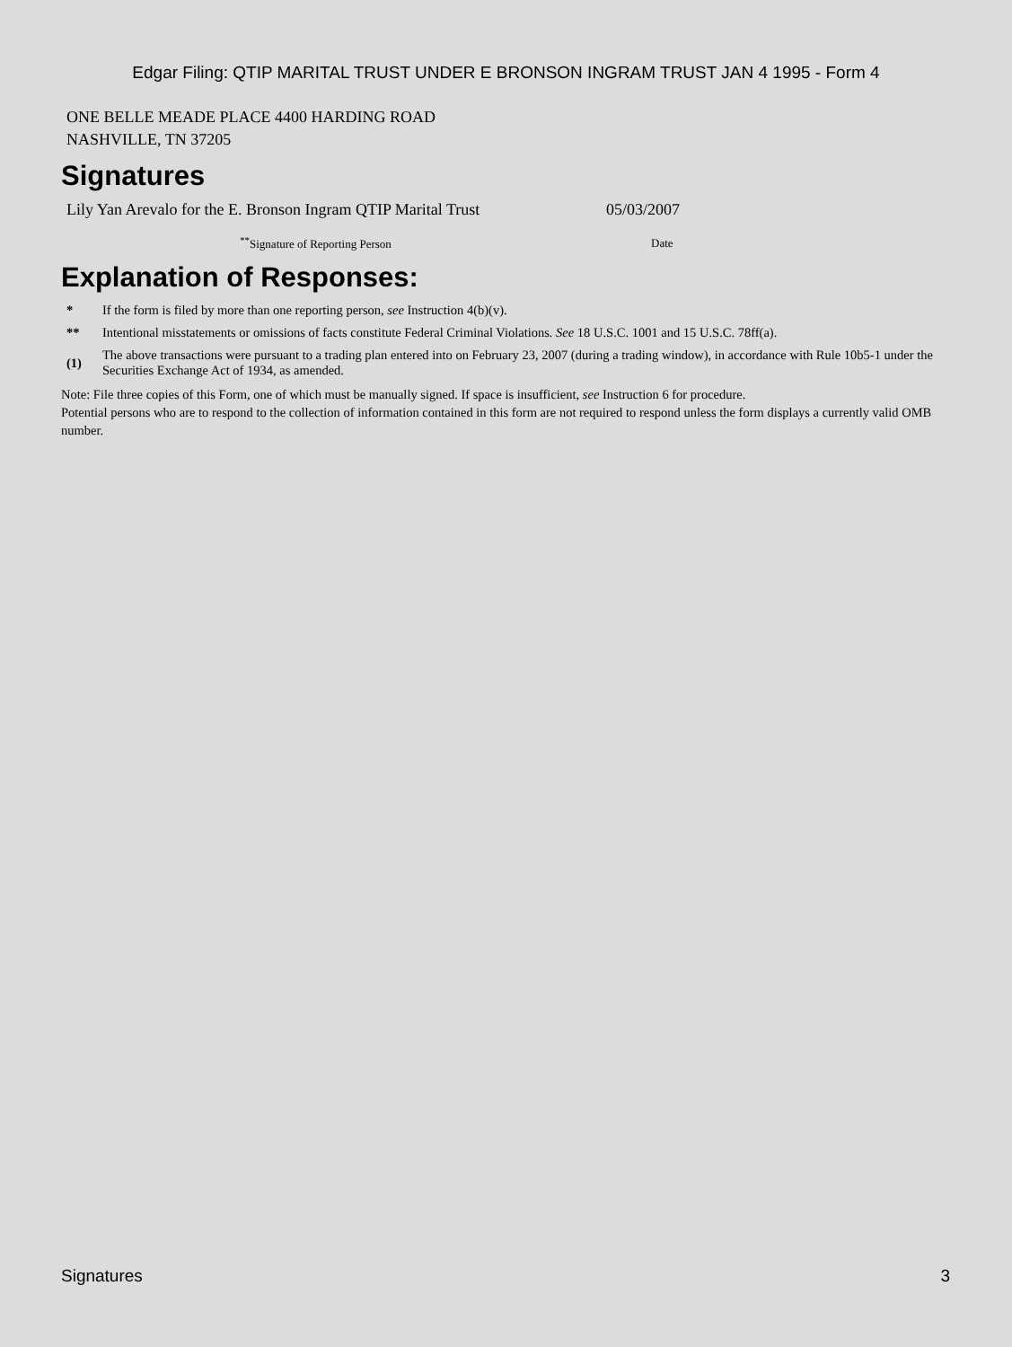Edgar Filing: QTIP MARITAL TRUST UNDER E BRONSON INGRAM TRUST JAN 4 1995 - Form 4
ONE BELLE MEADE PLACE 4400 HARDING ROAD
NASHVILLE, TN 37205
Signatures
| Lily Yan Arevalo for the E. Bronson Ingram QTIP Marital Trust | 05/03/2007 |
| <sup>**</sup> Signature of Reporting Person | Date |
Explanation of Responses:
| * | If the form is filed by more than one reporting person, see Instruction 4(b)(v). |
| ** | Intentional misstatements or omissions of facts constitute Federal Criminal Violations. See 18 U.S.C. 1001 and 15 U.S.C. 78ff(a). |
| (1) | The above transactions were pursuant to a trading plan entered into on February 23, 2007 (during a trading window), in accordance with Rule 10b5-1 under the Securities Exchange Act of 1934, as amended. |
Note: File three copies of this Form, one of which must be manually signed. If space is insufficient, see Instruction 6 for procedure.
Potential persons who are to respond to the collection of information contained in this form are not required to respond unless the form displays a currently valid OMB number.
Signatures 3